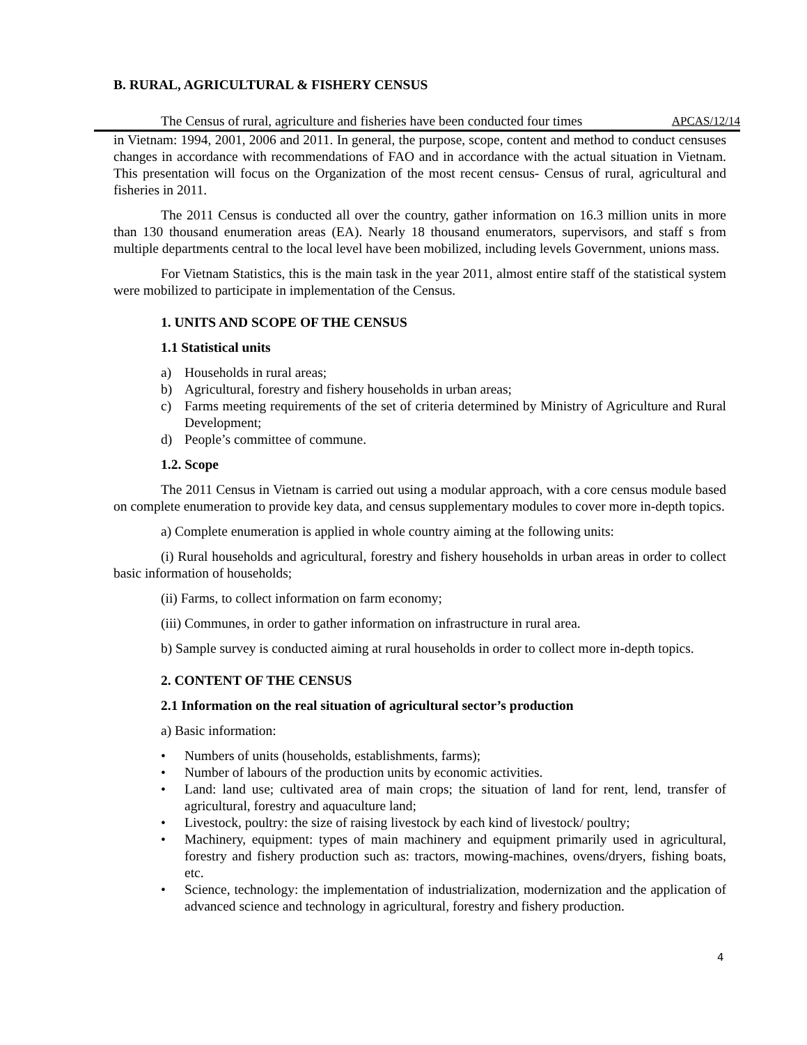B. RURAL, AGRICULTURAL & FISHERY CENSUS
The Census of rural, agriculture and fisheries have been conducted four times APCAS/12/14
in Vietnam: 1994, 2001, 2006 and 2011. In general, the purpose, scope, content and method to conduct censuses changes in accordance with recommendations of FAO and in accordance with the actual situation in Vietnam. This presentation will focus on the Organization of the most recent census- Census of rural, agricultural and fisheries in 2011.
The 2011 Census is conducted all over the country, gather information on 16.3 million units in more than 130 thousand enumeration areas (EA). Nearly 18 thousand enumerators, supervisors, and staff s from multiple departments central to the local level have been mobilized, including levels Government, unions mass.
For Vietnam Statistics, this is the main task in the year 2011, almost entire staff of the statistical system were mobilized to participate in implementation of the Census.
1. UNITS AND SCOPE OF THE CENSUS
1.1 Statistical units
a) Households in rural areas;
b) Agricultural, forestry and fishery households in urban areas;
c) Farms meeting requirements of the set of criteria determined by Ministry of Agriculture and Rural Development;
d) People’s committee of commune.
1.2. Scope
The 2011 Census in Vietnam is carried out using a modular approach, with a core census module based on complete enumeration to provide key data, and census supplementary modules to cover more in-depth topics.
a) Complete enumeration is applied in whole country aiming at the following units:
(i) Rural households and agricultural, forestry and fishery households in urban areas in order to collect basic information of households;
(ii) Farms, to collect information on farm economy;
(iii) Communes, in order to gather information on infrastructure in rural area.
b) Sample survey is conducted aiming at rural households in order to collect more in-depth topics.
2. CONTENT OF THE CENSUS
2.1 Information on the real situation of agricultural sector’s production
a) Basic information:
• Numbers of units (households, establishments, farms);
• Number of labours of the production units by economic activities.
• Land: land use; cultivated area of main crops; the situation of land for rent, lend, transfer of agricultural, forestry and aquaculture land;
• Livestock, poultry: the size of raising livestock by each kind of livestock/ poultry;
• Machinery, equipment: types of main machinery and equipment primarily used in agricultural, forestry and fishery production such as: tractors, mowing-machines, ovens/dryers, fishing boats, etc.
• Science, technology: the implementation of industrialization, modernization and the application of advanced science and technology in agricultural, forestry and fishery production.
4